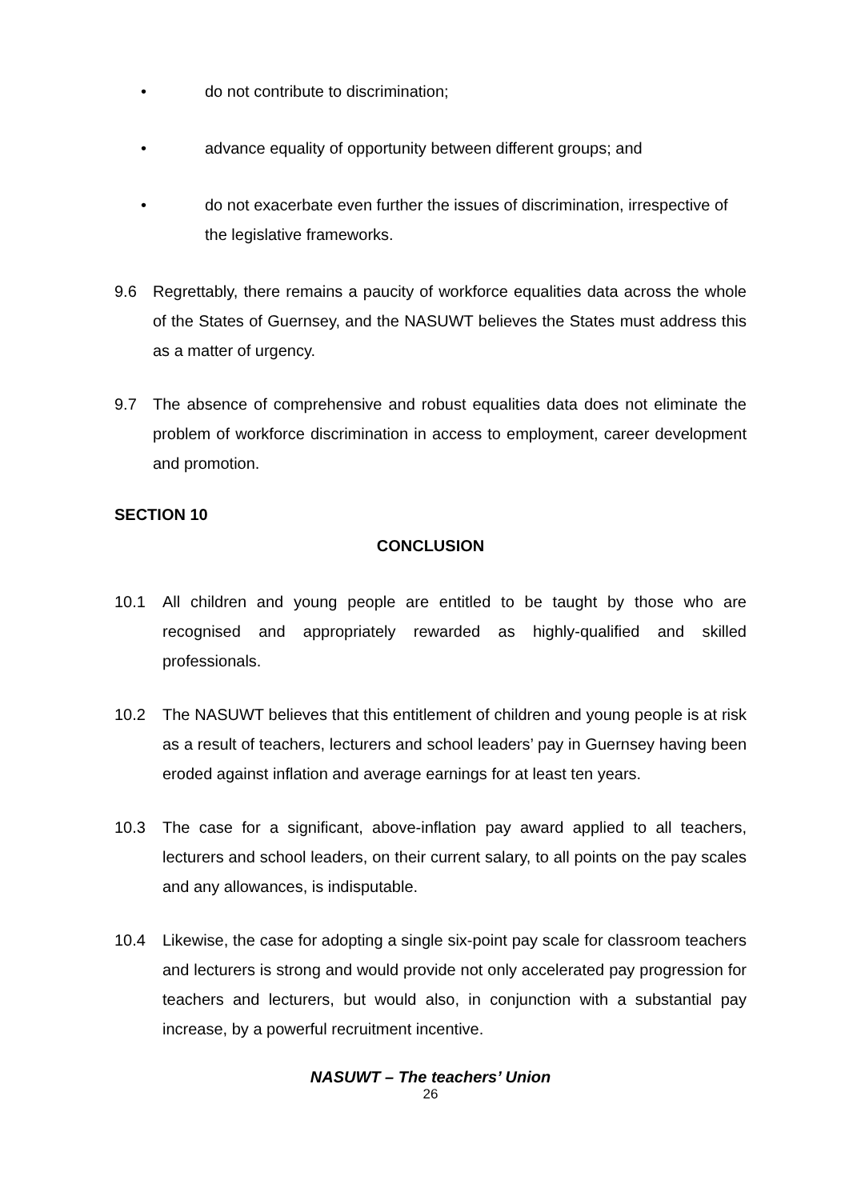• do not contribute to discrimination;
• advance equality of opportunity between different groups; and
• do not exacerbate even further the issues of discrimination, irrespective of the legislative frameworks.
9.6 Regrettably, there remains a paucity of workforce equalities data across the whole of the States of Guernsey, and the NASUWT believes the States must address this as a matter of urgency.
9.7 The absence of comprehensive and robust equalities data does not eliminate the problem of workforce discrimination in access to employment, career development and promotion.
SECTION 10
CONCLUSION
10.1 All children and young people are entitled to be taught by those who are recognised and appropriately rewarded as highly-qualified and skilled professionals.
10.2 The NASUWT believes that this entitlement of children and young people is at risk as a result of teachers, lecturers and school leaders’ pay in Guernsey having been eroded against inflation and average earnings for at least ten years.
10.3 The case for a significant, above-inflation pay award applied to all teachers, lecturers and school leaders, on their current salary, to all points on the pay scales and any allowances, is indisputable.
10.4 Likewise, the case for adopting a single six-point pay scale for classroom teachers and lecturers is strong and would provide not only accelerated pay progression for teachers and lecturers, but would also, in conjunction with a substantial pay increase, by a powerful recruitment incentive.
NASUWT – The teachers’ Union
26